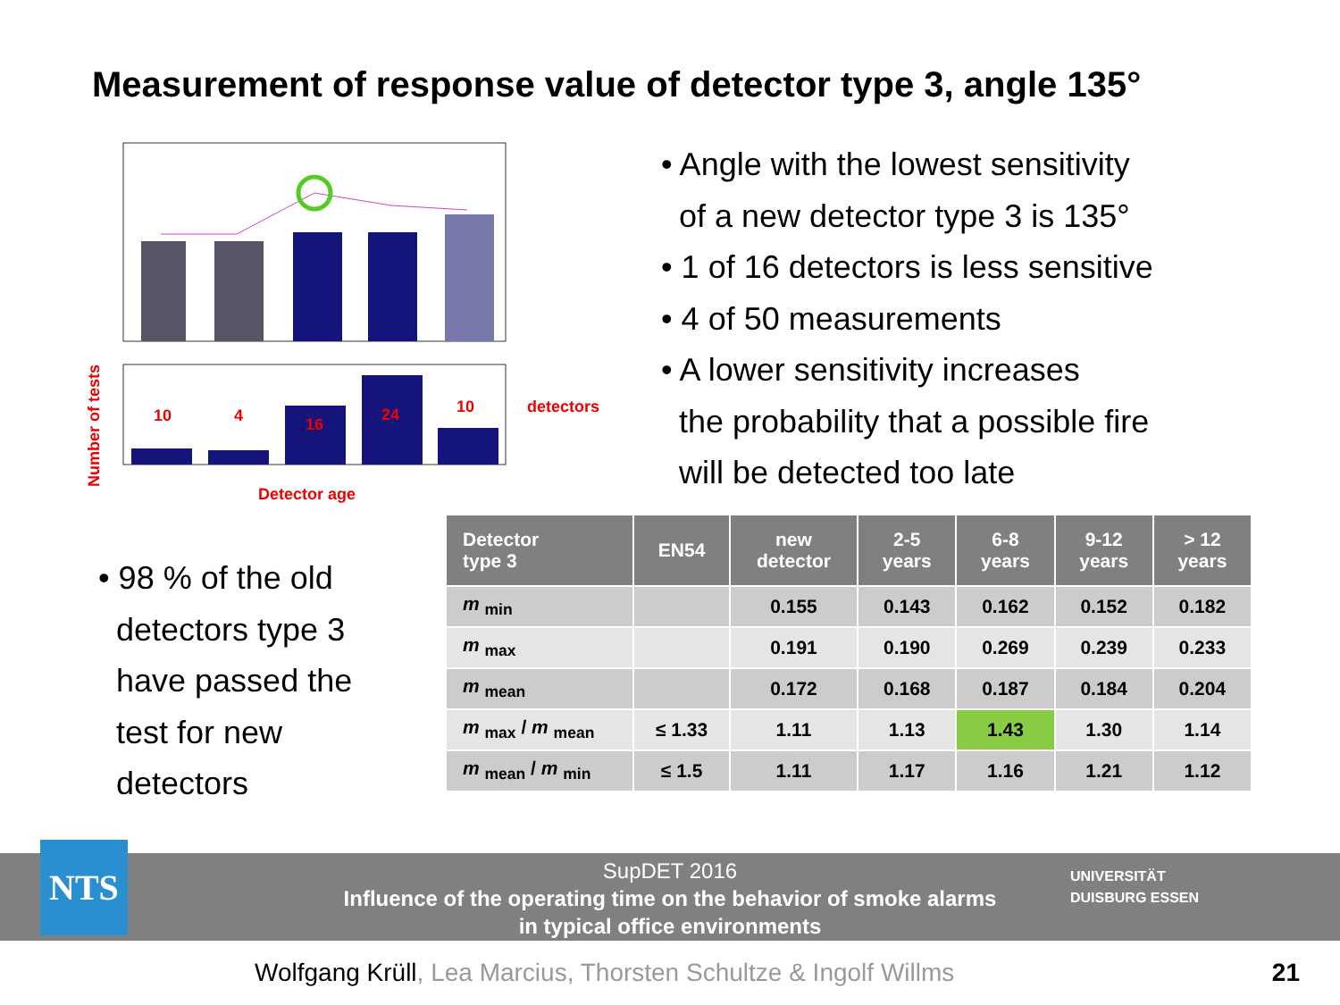Measurement of response value of detector type 3, angle 135°
10
4
16
24
10
detectors
Detector age
Number of tests
• Angle with the lowest sensitivity
of a new detector type 3 is 135°
• 1 of 16 detectors is less sensitive
• 4 of 50 measurements
• A lower sensitivity increases
the probability that a possible fire
will be detected too late
• 98 % of the old
detectors type 3
have passed the
test for new
detectors
| Detector type 3 | EN54 | new detector | 2-5 years | 6-8 years | 9-12 years | > 12 years |
| --- | --- | --- | --- | --- | --- | --- |
| m <sub>min</sub> | | 0.155 | 0.143 | 0.162 | 0.152 | 0.182 |
| m <sub>max</sub> | | 0.191 | 0.190 | 0.269 | 0.239 | 0.233 |
| m <sub>mean</sub> | | 0.172 | 0.168 | 0.187 | 0.184 | 0.204 |
| m <sub>max</sub> / m <sub>mean</sub> | ≤ 1.33 | 1.11 | 1.13 | 1.43 | 1.30 | 1.14 |
| m <sub>mean</sub> / m <sub>min</sub> | ≤ 1.5 | 1.11 | 1.17 | 1.16 | 1.21 | 1.12 |
NTS
SupDET 2016
Influence of the operating time on the behavior of smoke alarms
in typical office environments
UNIVERSITÄT
DUISBURG ESSEN
Wolfgang Krüll, Lea Marcius, Thorsten Schultze & Ingolf Willms
21